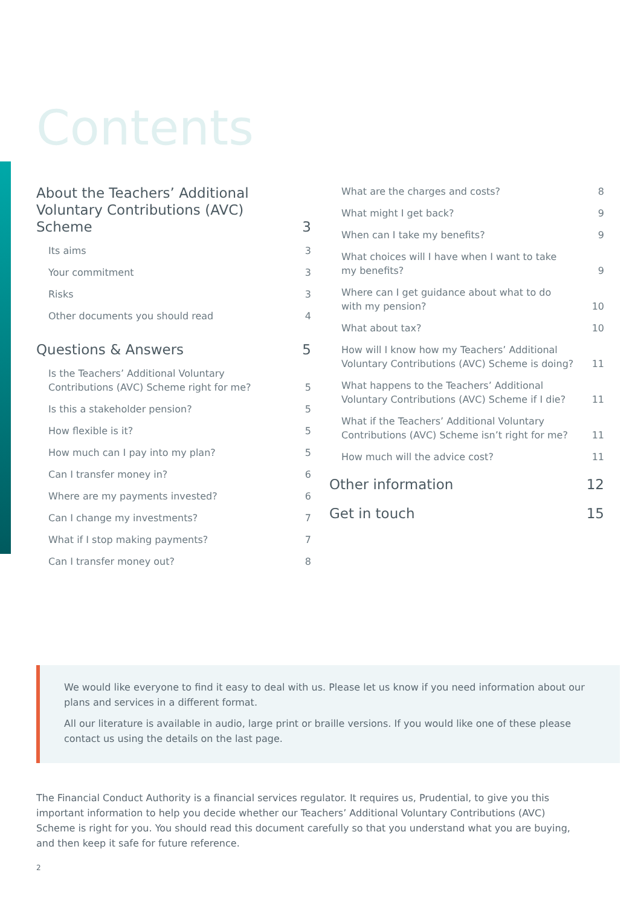Contents
About the Teachers’ Additional
Voluntary Contributions (AVC) Scheme 3
Its aims 3
Your commitment 3
Risks 3
Other documents you should read 4
Questions & Answers 5
Is the Teachers’ Additional Voluntary
Contributions (AVC) Scheme right for me? 5
Is this a stakeholder pension? 5
How flexible is it? 5
How much can I pay into my plan? 5
Can I transfer money in? 6
Where are my payments invested? 6
Can I change my investments? 7
What if I stop making payments? 7
Can I transfer money out? 8
What are the charges and costs? 8
What might I get back? 9
When can I take my benefits? 9
What choices will I have when I want to take
my benefits? 9
Where can I get guidance about what to do
with my pension? 10
What about tax? 10
How will I know how my Teachers’ Additional
Voluntary Contributions (AVC) Scheme is doing? 11
What happens to the Teachers’ Additional
Voluntary Contributions (AVC) Scheme if I die? 11
What if the Teachers’ Additional Voluntary
Contributions (AVC) Scheme isn’t right for me? 11
How much will the advice cost? 11
Other information 12
Get in touch 15
We would like everyone to find it easy to deal with us. Please let us know if you need information about our plans and services in a different format.
All our literature is available in audio, large print or braille versions. If you would like one of these please contact us using the details on the last page.
The Financial Conduct Authority is a financial services regulator. It requires us, Prudential, to give you this important information to help you decide whether our Teachers’ Additional Voluntary Contributions (AVC) Scheme is right for you. You should read this document carefully so that you understand what you are buying, and then keep it safe for future reference.
2